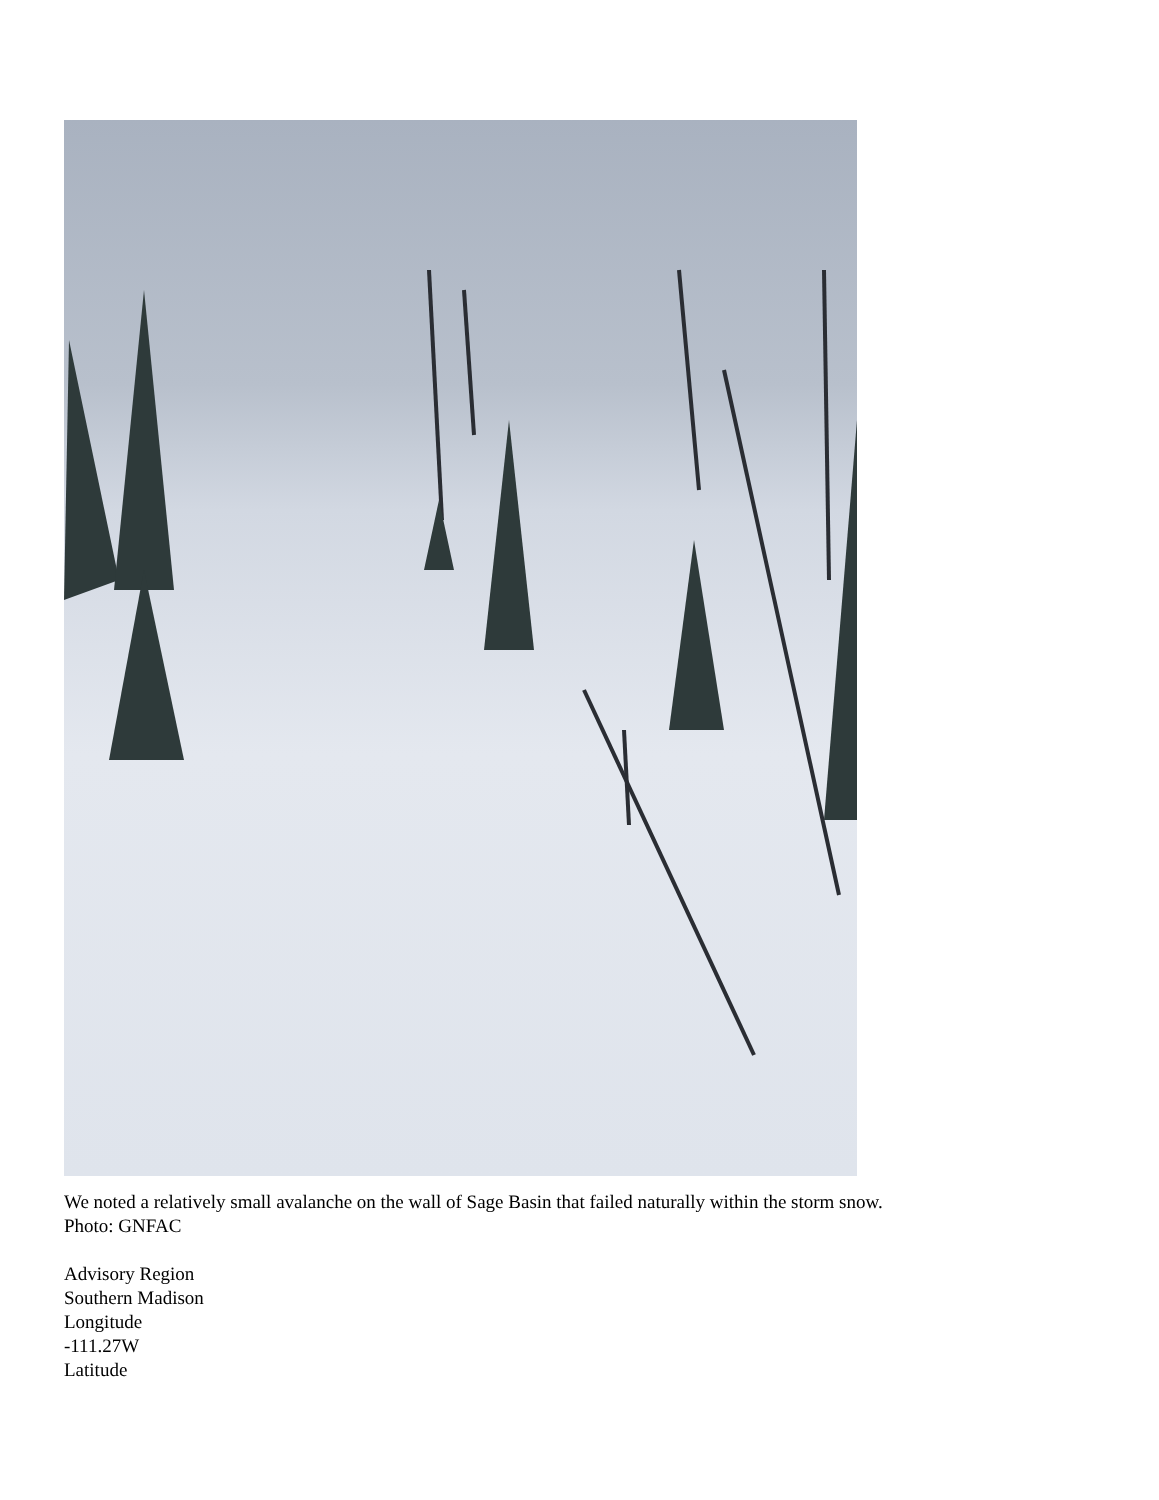We noted a relatively small avalanche on the wall of Sage Basin that failed naturally within the storm snow.
Photo: GNFAC
Advisory Region
Southern Madison
Longitude
-111.27W
Latitude